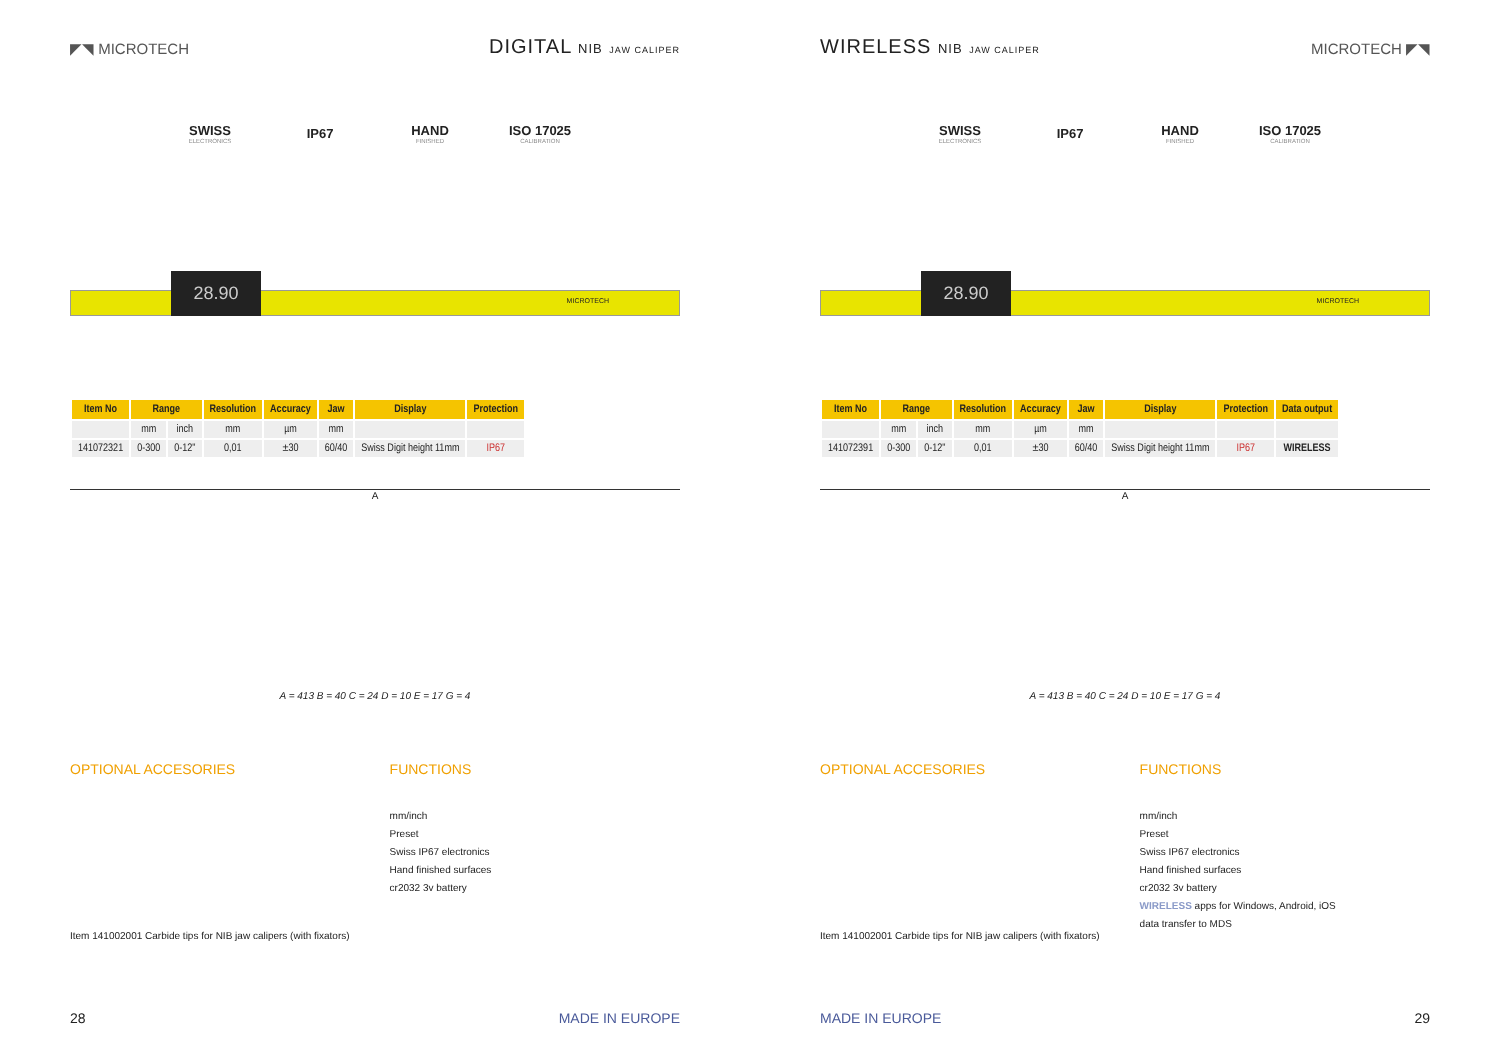◤◥ MICROTECH
DIGITAL NIB JAW CALIPER
SWISS
ELECTRONICS
IP67
HAND
FINISHED
ISO 17025
CALIBRATION
28.90
MICROTECH
| Item No | Range | | Resolution | Accuracy | Jaw | Display | Protection |
| --- | --- | --- | --- | --- | --- | --- | --- |
| | mm | inch | mm | µm | mm | | |
| 141072321 | 0-300 | 0-12" | 0,01 | ±30 | 60/40 | Swiss Digit height 11mm | IP67 |
A
A = 413 B = 40 C = 24 D = 10 E = 17 G = 4
OPTIONAL ACCESORIES
Item 141002001 Carbide tips for NIB jaw calipers (with fixators)
FUNCTIONS
mm/inch
Preset
Swiss IP67 electronics
Hand finished surfaces
cr2032 3v battery
28 MADE IN EUROPE
WIRELESS NIB JAW CALIPER
MICROTECH ◤◥
SWISS
ELECTRONICS
IP67
HAND
FINISHED
ISO 17025
CALIBRATION
28.90
MICROTECH
| Item No | Range | | Resolution | Accuracy | Jaw | Display | Protection | Data output |
| --- | --- | --- | --- | --- | --- | --- | --- | --- |
| | mm | inch | mm | µm | mm | | | |
| 141072391 | 0-300 | 0-12" | 0,01 | ±30 | 60/40 | Swiss Digit height 11mm | IP67 | WIRELESS |
A
A = 413 B = 40 C = 24 D = 10 E = 17 G = 4
OPTIONAL ACCESORIES
Item 141002001 Carbide tips for NIB jaw calipers (with fixators)
FUNCTIONS
mm/inch
Preset
Swiss IP67 electronics
Hand finished surfaces
cr2032 3v battery
WIRELESS apps for Windows, Android, iOS
data transfer to MDS
MADE IN EUROPE 29